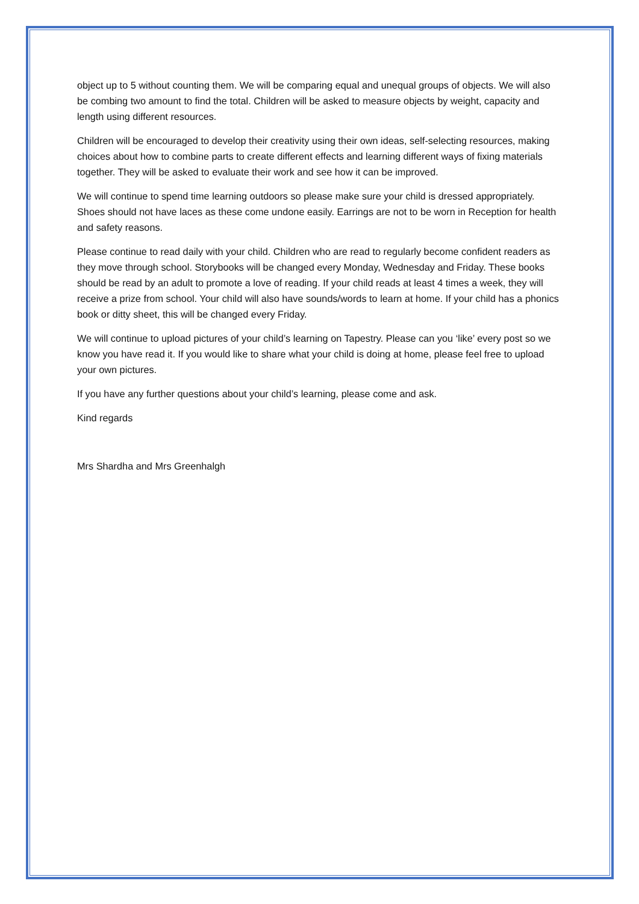object up to 5 without counting them. We will be comparing equal and unequal groups of objects. We will also be combing two amount to find the total. Children will be asked to measure objects by weight, capacity and length using different resources.
Children will be encouraged to develop their creativity using their own ideas, self-selecting resources, making choices about how to combine parts to create different effects and learning different ways of fixing materials together. They will be asked to evaluate their work and see how it can be improved.
We will continue to spend time learning outdoors so please make sure your child is dressed appropriately. Shoes should not have laces as these come undone easily. Earrings are not to be worn in Reception for health and safety reasons.
Please continue to read daily with your child. Children who are read to regularly become confident readers as they move through school. Storybooks will be changed every Monday, Wednesday and Friday. These books should be read by an adult to promote a love of reading. If your child reads at least 4 times a week, they will receive a prize from school. Your child will also have sounds/words to learn at home. If your child has a phonics book or ditty sheet, this will be changed every Friday.
We will continue to upload pictures of your child’s learning on Tapestry. Please can you ‘like’ every post so we know you have read it. If you would like to share what your child is doing at home, please feel free to upload your own pictures.
If you have any further questions about your child’s learning, please come and ask.
Kind regards
Mrs Shardha and Mrs Greenhalgh